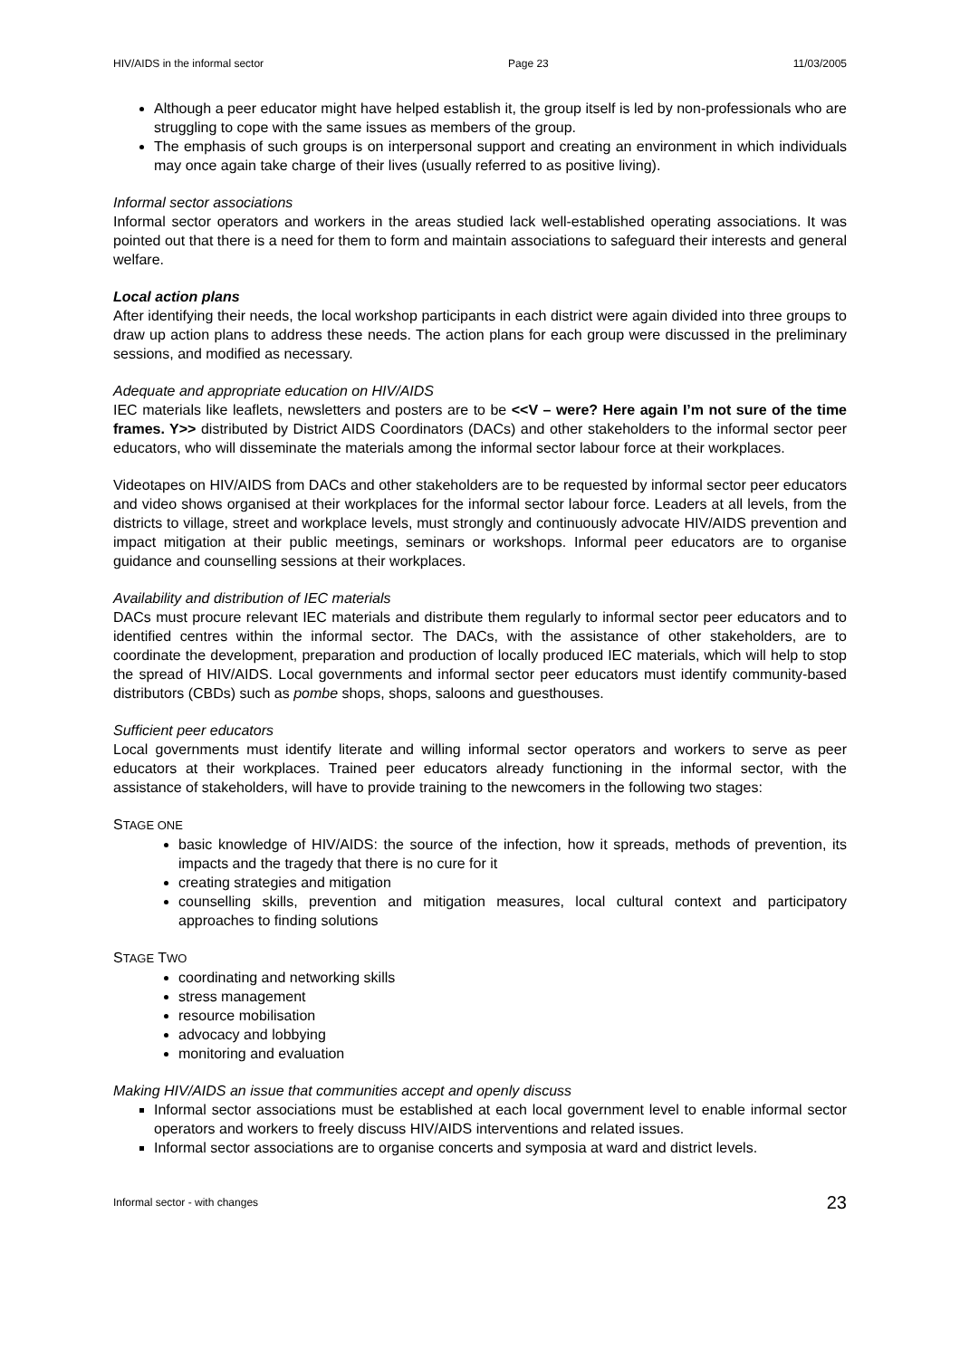HIV/AIDS in the informal sector Page 23 11/03/2005
Although a peer educator might have helped establish it, the group itself is led by non-professionals who are struggling to cope with the same issues as members of the group.
The emphasis of such groups is on interpersonal support and creating an environment in which individuals may once again take charge of their lives (usually referred to as positive living).
Informal sector associations
Informal sector operators and workers in the areas studied lack well-established operating associations. It was pointed out that there is a need for them to form and maintain associations to safeguard their interests and general welfare.
Local action plans
After identifying their needs, the local workshop participants in each district were again divided into three groups to draw up action plans to address these needs. The action plans for each group were discussed in the preliminary sessions, and modified as necessary.
Adequate and appropriate education on HIV/AIDS
IEC materials like leaflets, newsletters and posters are to be <<V – were? Here again I’m not sure of the time frames. Y>> distributed by District AIDS Coordinators (DACs) and other stakeholders to the informal sector peer educators, who will disseminate the materials among the informal sector labour force at their workplaces.
Videotapes on HIV/AIDS from DACs and other stakeholders are to be requested by informal sector peer educators and video shows organised at their workplaces for the informal sector labour force. Leaders at all levels, from the districts to village, street and workplace levels, must strongly and continuously advocate HIV/AIDS prevention and impact mitigation at their public meetings, seminars or workshops. Informal peer educators are to organise guidance and counselling sessions at their workplaces.
Availability and distribution of IEC materials
DACs must procure relevant IEC materials and distribute them regularly to informal sector peer educators and to identified centres within the informal sector. The DACs, with the assistance of other stakeholders, are to coordinate the development, preparation and production of locally produced IEC materials, which will help to stop the spread of HIV/AIDS. Local governments and informal sector peer educators must identify community-based distributors (CBDs) such as pombe shops, shops, saloons and guesthouses.
Sufficient peer educators
Local governments must identify literate and willing informal sector operators and workers to serve as peer educators at their workplaces. Trained peer educators already functioning in the informal sector, with the assistance of stakeholders, will have to provide training to the newcomers in the following two stages:
STAGE ONE
basic knowledge of HIV/AIDS: the source of the infection, how it spreads, methods of prevention, its impacts and the tragedy that there is no cure for it
creating strategies and mitigation
counselling skills, prevention and mitigation measures, local cultural context and participatory approaches to finding solutions
STAGE TWO
coordinating and networking skills
stress management
resource mobilisation
advocacy and lobbying
monitoring and evaluation
Making HIV/AIDS an issue that communities accept and openly discuss
Informal sector associations must be established at each local government level to enable informal sector operators and workers to freely discuss HIV/AIDS interventions and related issues.
Informal sector associations are to organise concerts and symposia at ward and district levels.
Informal sector - with changes 23